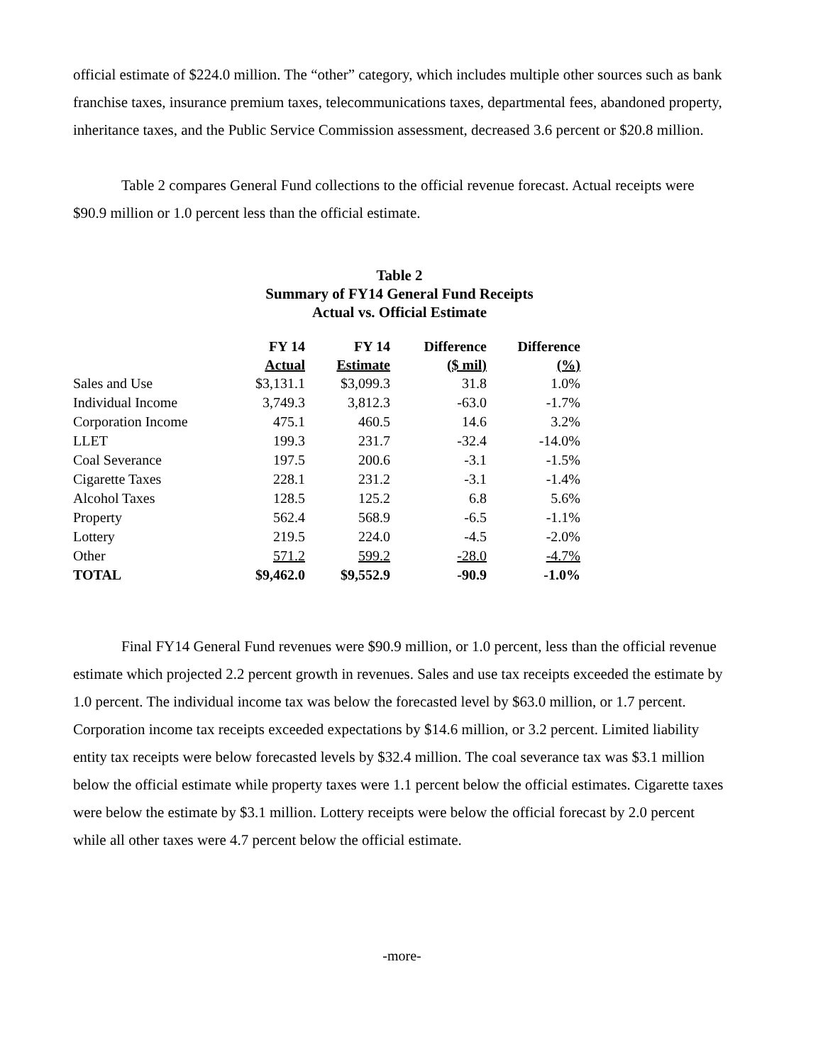official estimate of $224.0 million. The “other” category, which includes multiple other sources such as bank franchise taxes, insurance premium taxes, telecommunications taxes, departmental fees, abandoned property, inheritance taxes, and the Public Service Commission assessment, decreased 3.6 percent or $20.8 million.
Table 2 compares General Fund collections to the official revenue forecast. Actual receipts were $90.9 million or 1.0 percent less than the official estimate.
Table 2
Summary of FY14 General Fund Receipts
Actual vs. Official Estimate
| | FY 14 Actual | FY 14 Estimate | Difference ($ mil) | Difference (%) |
| --- | --- | --- | --- | --- |
| Sales and Use | $3,131.1 | $3,099.3 | 31.8 | 1.0% |
| Individual Income | 3,749.3 | 3,812.3 | -63.0 | -1.7% |
| Corporation Income | 475.1 | 460.5 | 14.6 | 3.2% |
| LLET | 199.3 | 231.7 | -32.4 | -14.0% |
| Coal Severance | 197.5 | 200.6 | -3.1 | -1.5% |
| Cigarette Taxes | 228.1 | 231.2 | -3.1 | -1.4% |
| Alcohol Taxes | 128.5 | 125.2 | 6.8 | 5.6% |
| Property | 562.4 | 568.9 | -6.5 | -1.1% |
| Lottery | 219.5 | 224.0 | -4.5 | -2.0% |
| Other | 571.2 | 599.2 | -28.0 | -4.7% |
| TOTAL | $9,462.0 | $9,552.9 | -90.9 | -1.0% |
Final FY14 General Fund revenues were $90.9 million, or 1.0 percent, less than the official revenue estimate which projected 2.2 percent growth in revenues. Sales and use tax receipts exceeded the estimate by 1.0 percent. The individual income tax was below the forecasted level by $63.0 million, or 1.7 percent. Corporation income tax receipts exceeded expectations by $14.6 million, or 3.2 percent. Limited liability entity tax receipts were below forecasted levels by $32.4 million. The coal severance tax was $3.1 million below the official estimate while property taxes were 1.1 percent below the official estimates. Cigarette taxes were below the estimate by $3.1 million. Lottery receipts were below the official forecast by 2.0 percent while all other taxes were 4.7 percent below the official estimate.
-more-